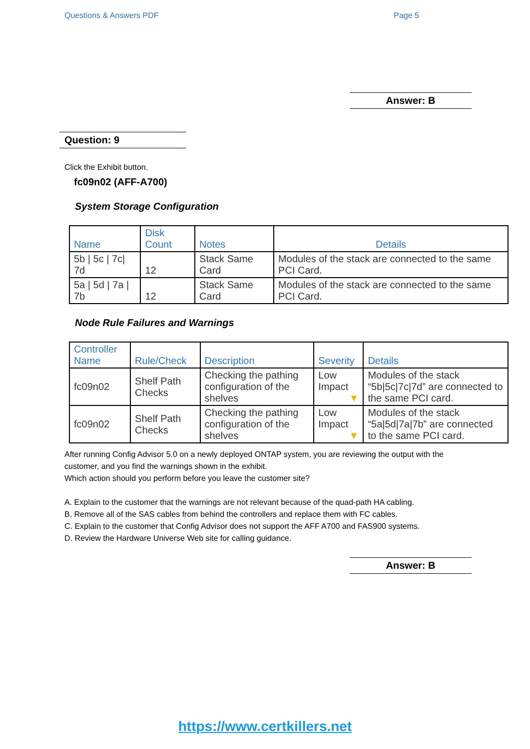Questions & Answers PDF Page 5
Answer: B
Question: 9
Click the Exhibit button.
fc09n02 (AFF-A700)
System Storage Configuration
| Name | Disk Count | Notes | Details |
| --- | --- | --- | --- |
| 5b / 5c / 7c/ 7d | 12 | Stack Same Card | Modules of the stack are connected to the same PCI Card. |
| 5a / 5d / 7a / 7b | 12 | Stack Same Card | Modules of the stack are connected to the same PCI Card. |
Node Rule Failures and Warnings
| Controller Name | Rule/Check | Description | Severity | Details |
| --- | --- | --- | --- | --- |
| fc09n02 | Shelf Path Checks | Checking the pathing configuration of the shelves | Low Impact ▼ | Modules of the stack “5b/5c/7c/7d” are connected to the same PCI card. |
| fc09n02 | Shelf Path Checks | Checking the pathing configuration of the shelves | Low Impact ▼ | Modules of the stack “5a/5d/7a/7b” are connected to the same PCI card. |
After running Config Advisor 5.0 on a newly deployed ONTAP system, you are reviewing the output with the customer, and you find the warnings shown in the exhibit.
Which action should you perform before you leave the customer site?
A. Explain to the customer that the warnings are not relevant because of the quad-path HA cabling.
B. Remove all of the SAS cables from behind the controllers and replace them with FC cables.
C. Explain to the customer that Config Advisor does not support the AFF A700 and FAS900 systems.
D. Review the Hardware Universe Web site for calling guidance.
Answer: B
https://www.certkillers.net